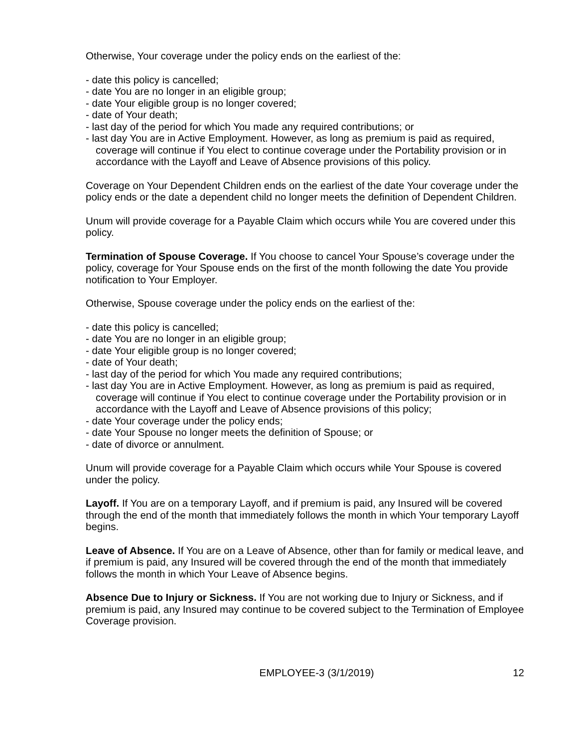Otherwise, Your coverage under the policy ends on the earliest of the:
- date this policy is cancelled;
- date You are no longer in an eligible group;
- date Your eligible group is no longer covered;
- date of Your death;
- last day of the period for which You made any required contributions; or
- last day You are in Active Employment. However, as long as premium is paid as required, coverage will continue if You elect to continue coverage under the Portability provision or in accordance with the Layoff and Leave of Absence provisions of this policy.
Coverage on Your Dependent Children ends on the earliest of the date Your coverage under the policy ends or the date a dependent child no longer meets the definition of Dependent Children.
Unum will provide coverage for a Payable Claim which occurs while You are covered under this policy.
Termination of Spouse Coverage. If You choose to cancel Your Spouse’s coverage under the policy, coverage for Your Spouse ends on the first of the month following the date You provide notification to Your Employer.
Otherwise, Spouse coverage under the policy ends on the earliest of the:
- date this policy is cancelled;
- date You are no longer in an eligible group;
- date Your eligible group is no longer covered;
- date of Your death;
- last day of the period for which You made any required contributions;
- last day You are in Active Employment. However, as long as premium is paid as required, coverage will continue if You elect to continue coverage under the Portability provision or in accordance with the Layoff and Leave of Absence provisions of this policy;
- date Your coverage under the policy ends;
- date Your Spouse no longer meets the definition of Spouse; or
- date of divorce or annulment.
Unum will provide coverage for a Payable Claim which occurs while Your Spouse is covered under the policy.
Layoff. If You are on a temporary Layoff, and if premium is paid, any Insured will be covered through the end of the month that immediately follows the month in which Your temporary Layoff begins.
Leave of Absence. If You are on a Leave of Absence, other than for family or medical leave, and if premium is paid, any Insured will be covered through the end of the month that immediately follows the month in which Your Leave of Absence begins.
Absence Due to Injury or Sickness. If You are not working due to Injury or Sickness, and if premium is paid, any Insured may continue to be covered subject to the Termination of Employee Coverage provision.
EMPLOYEE-3 (3/1/2019) 12